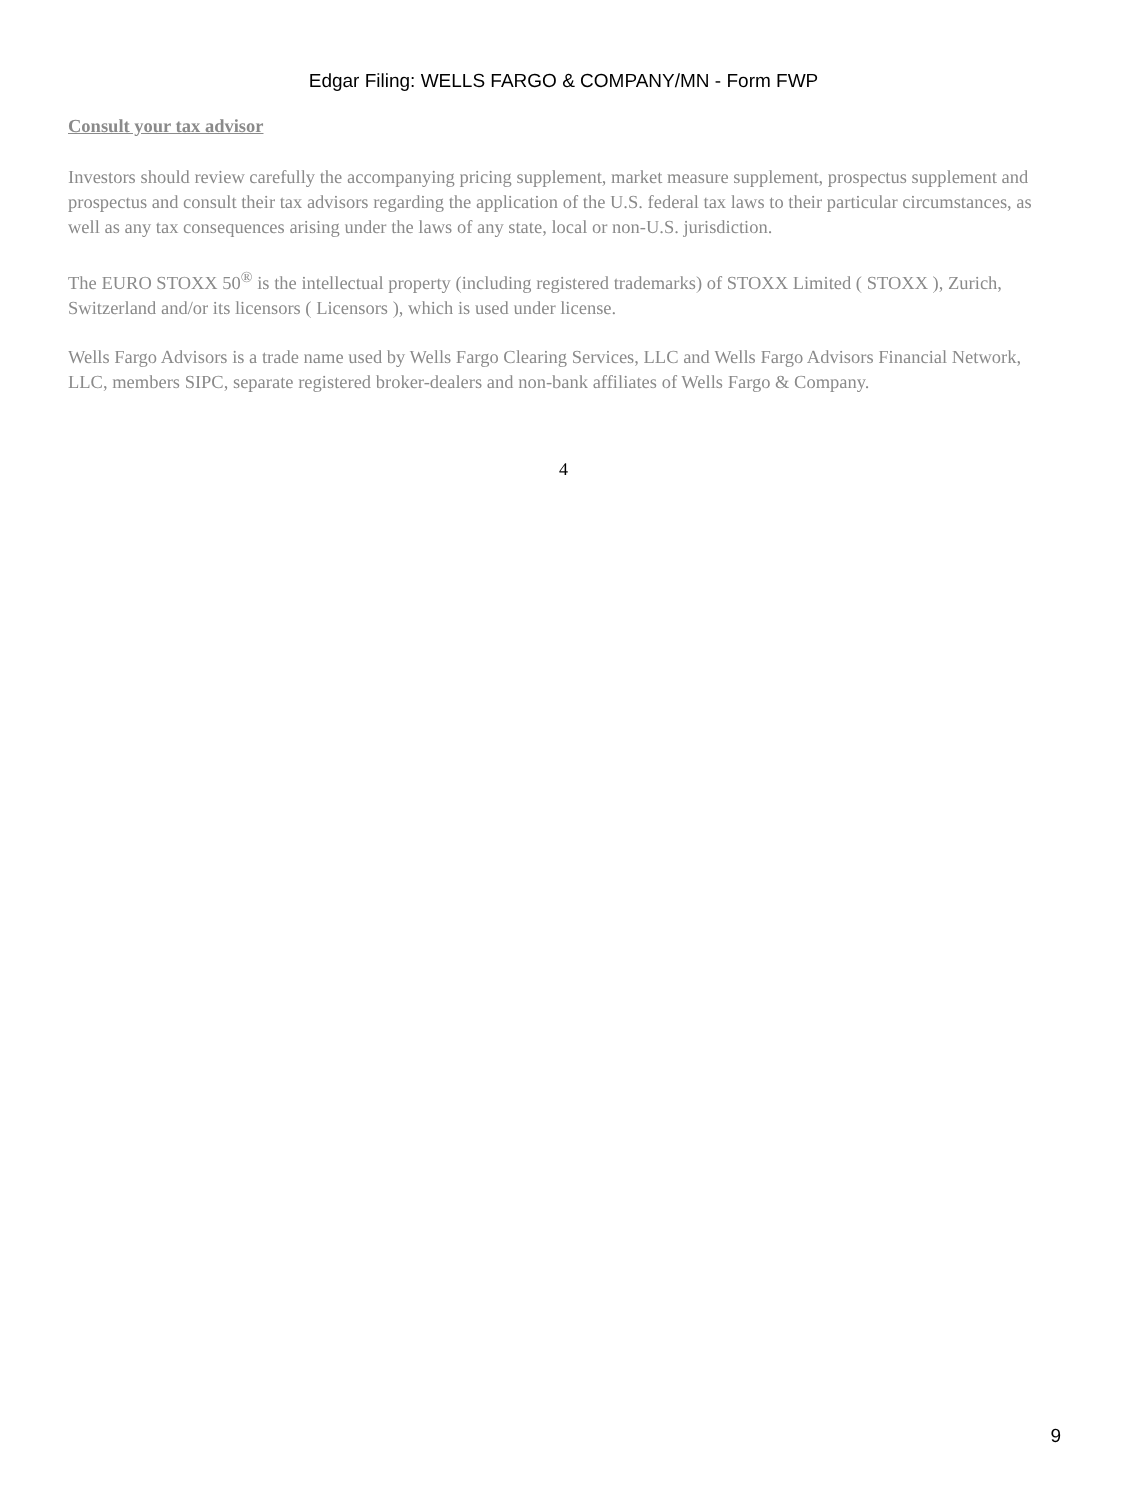Edgar Filing: WELLS FARGO & COMPANY/MN - Form FWP
Consult your tax advisor
Investors should review carefully the accompanying pricing supplement, market measure supplement, prospectus supplement and prospectus and consult their tax advisors regarding the application of the U.S. federal tax laws to their particular circumstances, as well as any tax consequences arising under the laws of any state, local or non-U.S. jurisdiction.
The EURO STOXX 50<sup>®</sup> is the intellectual property (including registered trademarks) of STOXX Limited ( STOXX ), Zurich, Switzerland and/or its licensors ( Licensors ), which is used under license.
Wells Fargo Advisors is a trade name used by Wells Fargo Clearing Services, LLC and Wells Fargo Advisors Financial Network, LLC, members SIPC, separate registered broker-dealers and non-bank affiliates of Wells Fargo & Company.
4
9